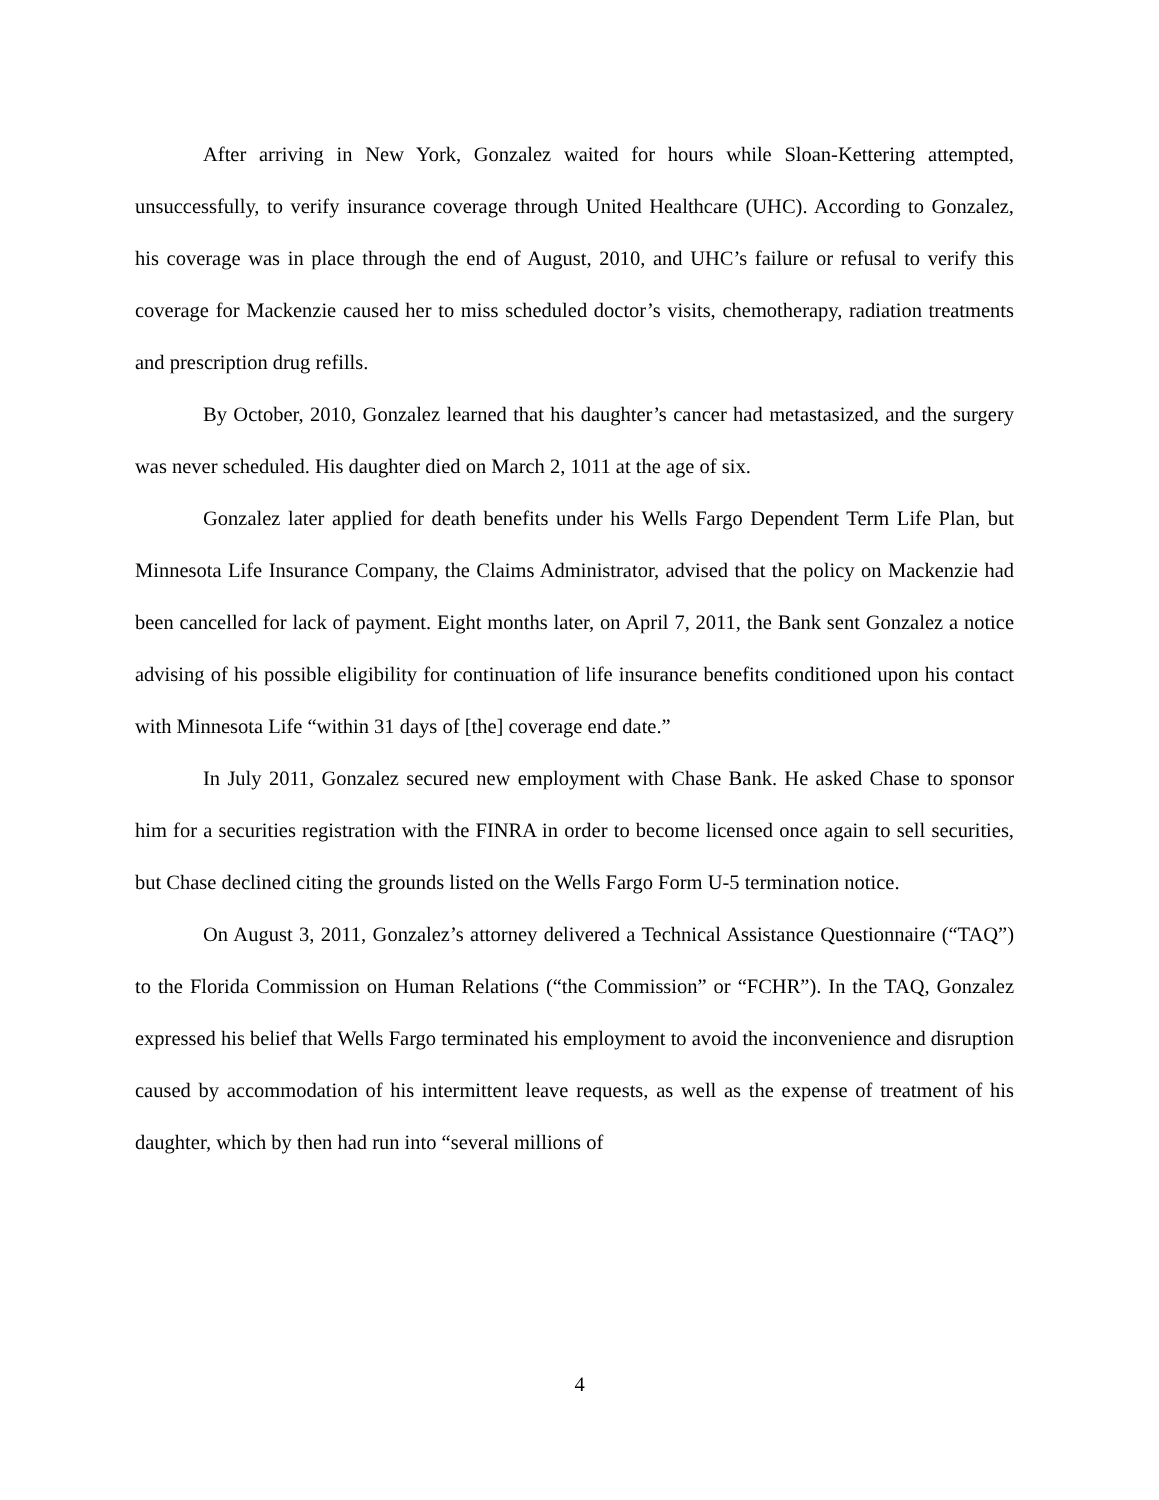After arriving in New York, Gonzalez waited for hours while Sloan-Kettering attempted, unsuccessfully, to verify insurance coverage through United Healthcare (UHC). According to Gonzalez, his coverage was in place through the end of August, 2010, and UHC’s failure or refusal to verify this coverage for Mackenzie caused her to miss scheduled doctor’s visits, chemotherapy, radiation treatments and prescription drug refills.
By October, 2010, Gonzalez learned that his daughter’s cancer had metastasized, and the surgery was never scheduled. His daughter died on March 2, 1011 at the age of six.
Gonzalez later applied for death benefits under his Wells Fargo Dependent Term Life Plan, but Minnesota Life Insurance Company, the Claims Administrator, advised that the policy on Mackenzie had been cancelled for lack of payment. Eight months later, on April 7, 2011, the Bank sent Gonzalez a notice advising of his possible eligibility for continuation of life insurance benefits conditioned upon his contact with Minnesota Life “within 31 days of [the] coverage end date.”
In July 2011, Gonzalez secured new employment with Chase Bank. He asked Chase to sponsor him for a securities registration with the FINRA in order to become licensed once again to sell securities, but Chase declined citing the grounds listed on the Wells Fargo Form U-5 termination notice.
On August 3, 2011, Gonzalez’s attorney delivered a Technical Assistance Questionnaire (“TAQ”) to the Florida Commission on Human Relations (“the Commission” or “FCHR”). In the TAQ, Gonzalez expressed his belief that Wells Fargo terminated his employment to avoid the inconvenience and disruption caused by accommodation of his intermittent leave requests, as well as the expense of treatment of his daughter, which by then had run into “several millions of
4